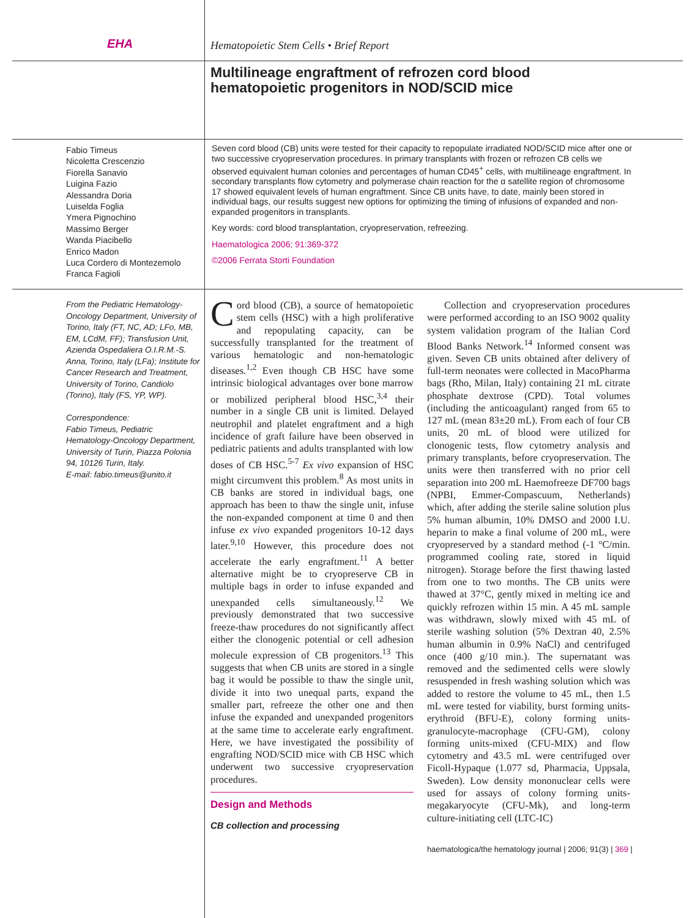EHA
Hematopoietic Stem Cells • Brief Report
Multilineage engraftment of refrozen cord blood
hematopoietic progenitors in NOD/SCID mice
Fabio Timeus
Nicoletta Crescenzio
Fiorella Sanavio
Luigina Fazio
Alessandra Doria
Luiselda Foglia
Ymera Pignochino
Massimo Berger
Wanda Piacibello
Enrico Madon
Luca Cordero di Montezemolo
Franca Fagioli
Seven cord blood (CB) units were tested for their capacity to repopulate irradiated NOD/SCID mice after one or two successive cryopreservation procedures. In primary transplants with frozen or refrozen CB cells we observed equivalent human colonies and percentages of human CD45<sup>+</sup> cells, with multilineage engraftment. In secondary transplants flow cytometry and polymerase chain reaction for the α satellite region of chromosome 17 showed equivalent levels of human engraftment. Since CB units have, to date, mainly been stored in individual bags, our results suggest new options for optimizing the timing of infusions of expanded and non-expanded progenitors in transplants.
Key words: cord blood transplantation, cryopreservation, refreezing.
Haematologica 2006; 91:369-372
©2006 Ferrata Storti Foundation
From the Pediatric Hematology-Oncology Department, University of Torino, Italy (FT, NC, AD; LFo, MB, EM, LCdM, FF); Transfusion Unit, Azienda Ospedaliera O.I.R.M.-S. Anna, Torino, Italy (LFa); Institute for Cancer Research and Treatment, University of Torino, Candiolo (Torino), Italy (FS, YP, WP).
Correspondence:
Fabio Timeus, Pediatric Hematology-Oncology Department, University of Turin, Piazza Polonia 94, 10126 Turin, Italy.
E-mail: fabio.timeus@unito.it
Cord blood (CB), a source of hematopoietic stem cells (HSC) with a high proliferative and repopulating capacity, can be successfully transplanted for the treatment of various hematologic and non-hematologic diseases.<sup>1,2</sup> Even though CB HSC have some intrinsic biological advantages over bone marrow or mobilized peripheral blood HSC,<sup>3,4</sup> their number in a single CB unit is limited. Delayed neutrophil and platelet engraftment and a high incidence of graft failure have been observed in pediatric patients and adults transplanted with low doses of CB HSC.<sup>5-7</sup> Ex vivo expansion of HSC might circumvent this problem.<sup>8</sup> As most units in CB banks are stored in individual bags, one approach has been to thaw the single unit, infuse the non-expanded component at time 0 and then infuse ex vivo expanded progenitors 10-12 days later.<sup>9,10</sup> However, this procedure does not accelerate the early engraftment.<sup>11</sup> A better alternative might be to cryopreserve CB in multiple bags in order to infuse expanded and unexpanded cells simultaneously.<sup>12</sup> We previously demonstrated that two successive freeze-thaw procedures do not significantly affect either the clonogenic potential or cell adhesion molecule expression of CB progenitors.<sup>13</sup> This suggests that when CB units are stored in a single bag it would be possible to thaw the single unit, divide it into two unequal parts, expand the smaller part, refreeze the other one and then infuse the expanded and unexpanded progenitors at the same time to accelerate early engraftment. Here, we have investigated the possibility of engrafting NOD/SCID mice with CB HSC which underwent two successive cryopreservation procedures.
Design and Methods
CB collection and processing
Collection and cryopreservation procedures were performed according to an ISO 9002 quality system validation program of the Italian Cord Blood Banks Network.<sup>14</sup> Informed consent was given. Seven CB units obtained after delivery of full-term neonates were collected in MacoPharma bags (Rho, Milan, Italy) containing 21 mL citrate phosphate dextrose (CPD). Total volumes (including the anticoagulant) ranged from 65 to 127 mL (mean 83±20 mL). From each of four CB units, 20 mL of blood were utilized for clonogenic tests, flow cytometry analysis and primary transplants, before cryopreservation. The units were then transferred with no prior cell separation into 200 mL Haemofreeze DF700 bags (NPBI, Emmer-Compascuum, Netherlands) which, after adding the sterile saline solution plus 5% human albumin, 10% DMSO and 2000 I.U. heparin to make a final volume of 200 mL, were cryopreserved by a standard method (-1 °C/min. programmed cooling rate, stored in liquid nitrogen). Storage before the first thawing lasted from one to two months. The CB units were thawed at 37°C, gently mixed in melting ice and quickly refrozen within 15 min. A 45 mL sample was withdrawn, slowly mixed with 45 mL of sterile washing solution (5% Dextran 40, 2.5% human albumin in 0.9% NaCl) and centrifuged once (400 g/10 min.). The supernatant was removed and the sedimented cells were slowly resuspended in fresh washing solution which was added to restore the volume to 45 mL, then 1.5 mL were tested for viability, burst forming units-erythroid (BFU-E), colony forming units-granulocyte-macrophage (CFU-GM), colony forming units-mixed (CFU-MIX) and flow cytometry and 43.5 mL were centrifuged over Ficoll-Hypaque (1.077 sd, Pharmacia, Uppsala, Sweden). Low density mononuclear cells were used for assays of colony forming units-megakaryocyte (CFU-Mk), and long-term culture-initiating cell (LTC-IC)
haematologica/the hematology journal | 2006; 91(3) | 369 |